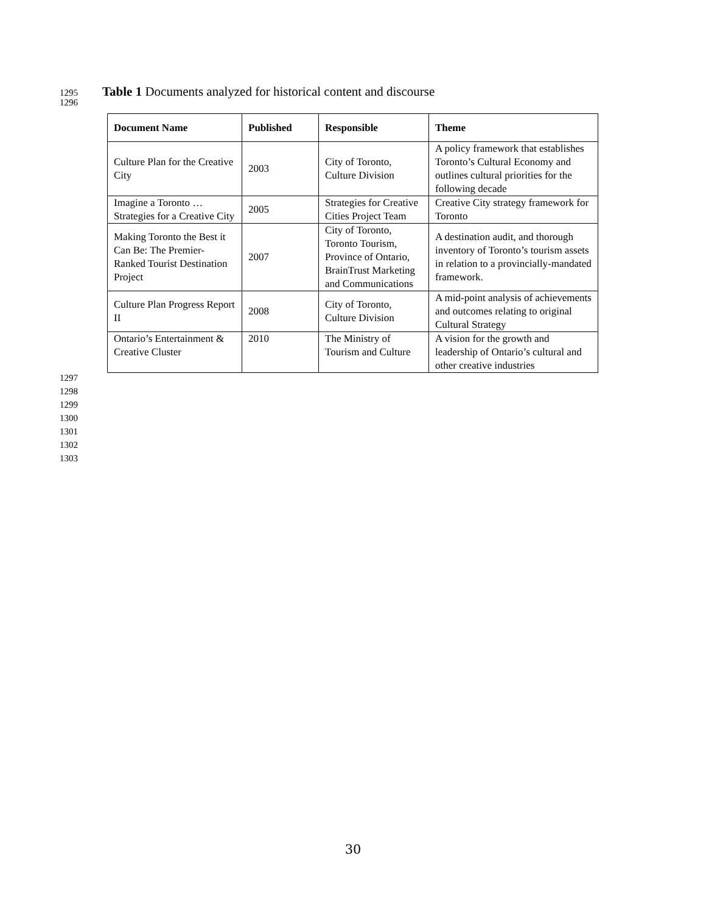1295 Table 1 Documents analyzed for historical content and discourse
1296
| Document Name | Published | Responsible | Theme |
| --- | --- | --- | --- |
| Culture Plan for the Creative City | 2003 | City of Toronto, Culture Division | A policy framework that establishes Toronto’s Cultural Economy and outlines cultural priorities for the following decade |
| Imagine a Toronto … Strategies for a Creative City | 2005 | Strategies for Creative Cities Project Team | Creative City strategy framework for Toronto |
| Making Toronto the Best it Can Be: The Premier-Ranked Tourist Destination Project | 2007 | City of Toronto, Toronto Tourism, Province of Ontario, BrainTrust Marketing and Communications | A destination audit, and thorough inventory of Toronto’s tourism assets in relation to a provincially-mandated framework. |
| Culture Plan Progress Report II | 2008 | City of Toronto, Culture Division | A mid-point analysis of achievements and outcomes relating to original Cultural Strategy |
| Ontario’s Entertainment & Creative Cluster | 2010 | The Ministry of Tourism and Culture | A vision for the growth and leadership of Ontario’s cultural and other creative industries |
1297
1298
1299
1300
1301
1302
1303
30